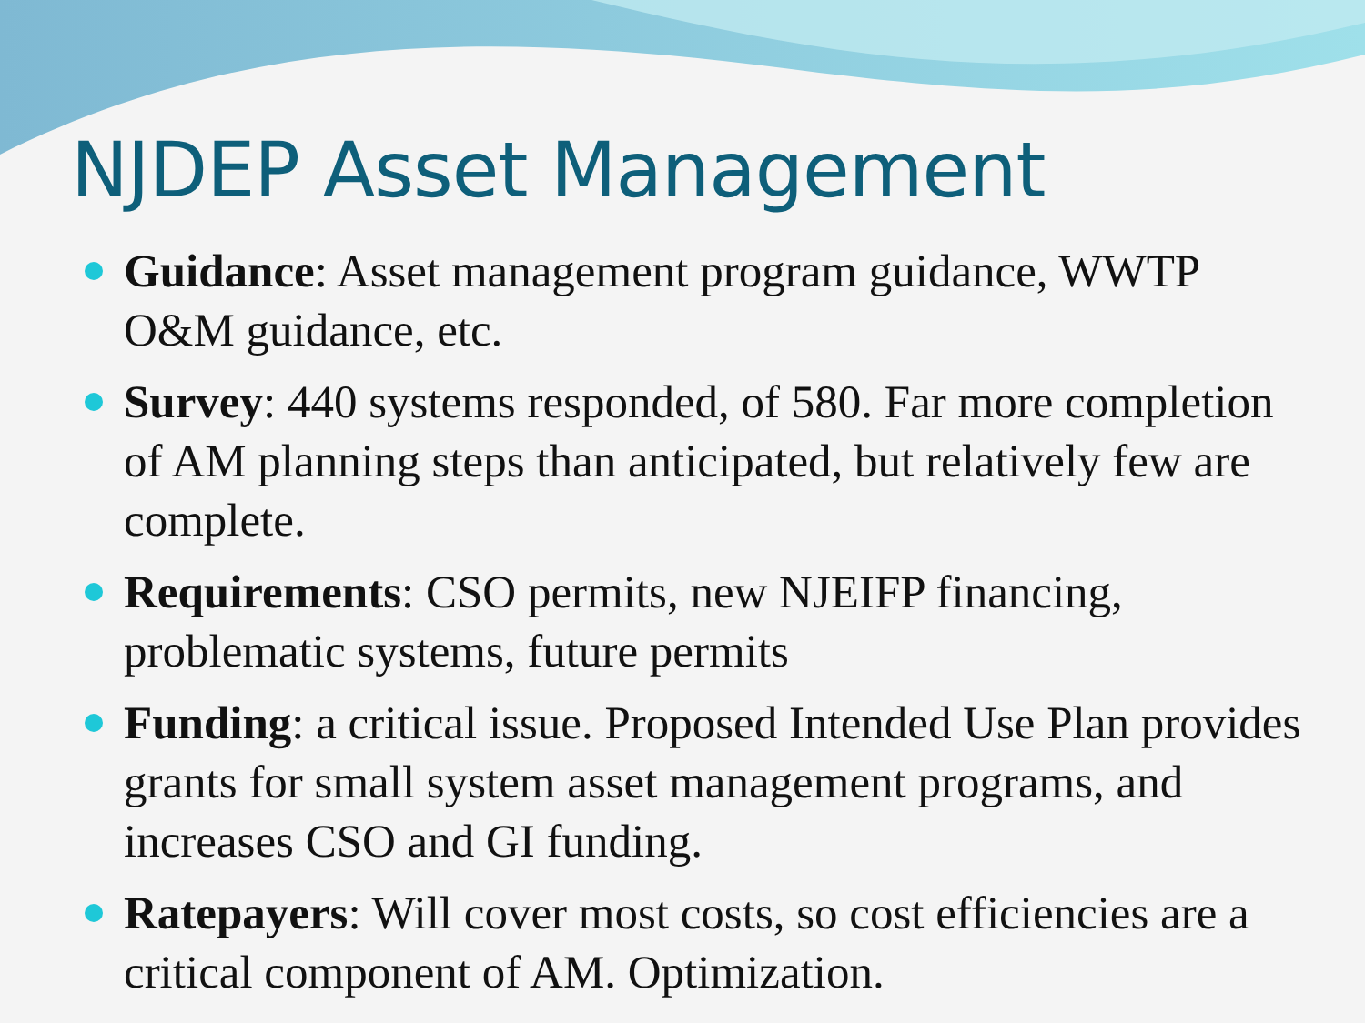NJDEP Asset Management
Guidance: Asset management program guidance, WWTP O&M guidance, etc.
Survey: 440 systems responded, of 580. Far more completion of AM planning steps than anticipated, but relatively few are complete.
Requirements: CSO permits, new NJEIFP financing, problematic systems, future permits
Funding: a critical issue. Proposed Intended Use Plan provides grants for small system asset management programs, and increases CSO and GI funding.
Ratepayers: Will cover most costs, so cost efficiencies are a critical component of AM. Optimization.